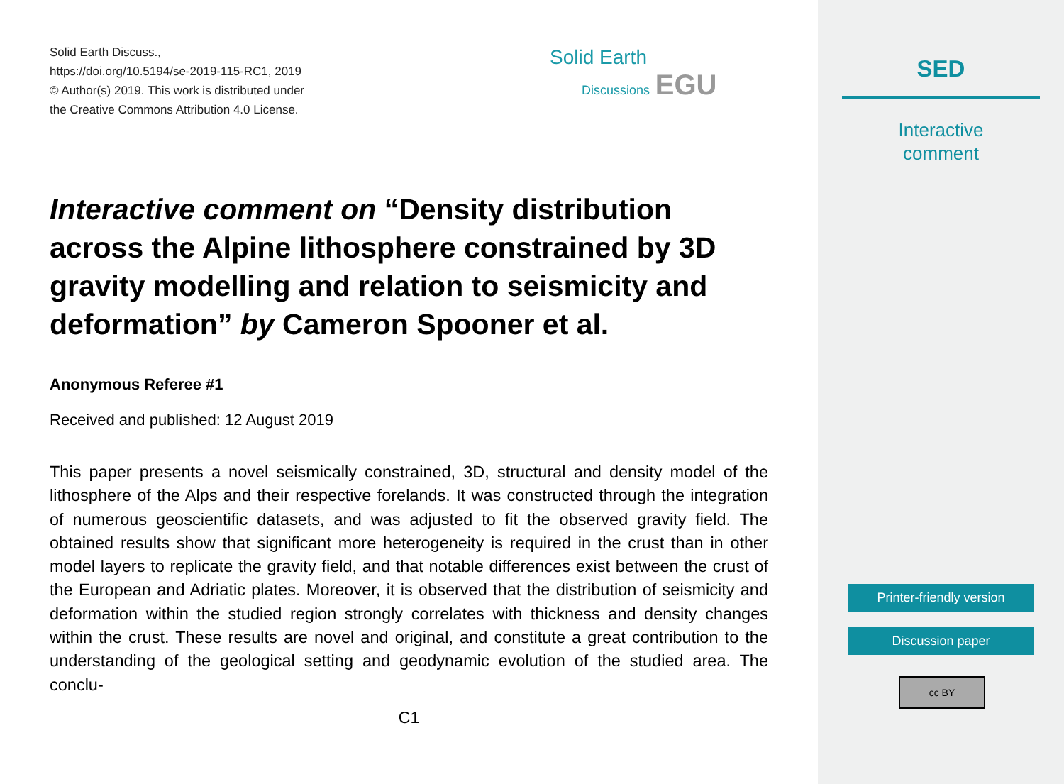Solid Earth Discuss.,
https://doi.org/10.5194/se-2019-115-RC1, 2019
© Author(s) 2019. This work is distributed under
the Creative Commons Attribution 4.0 License.
Interactive comment on “Density distribution across the Alpine lithosphere constrained by 3D gravity modelling and relation to seismicity and deformation” by Cameron Spooner et al.
Anonymous Referee #1
Received and published: 12 August 2019
This paper presents a novel seismically constrained, 3D, structural and density model of the lithosphere of the Alps and their respective forelands. It was constructed through the integration of numerous geoscientific datasets, and was adjusted to fit the observed gravity field. The obtained results show that significant more heterogeneity is required in the crust than in other model layers to replicate the gravity field, and that notable differences exist between the crust of the European and Adriatic plates. Moreover, it is observed that the distribution of seismicity and deformation within the studied region strongly correlates with thickness and density changes within the crust. These results are novel and original, and constitute a great contribution to the understanding of the geological setting and geodynamic evolution of the studied area. The conclu-
C1
Solid Earth
Discussions EGU
SED
Interactive
comment
Printer-friendly version
Discussion paper
cc BY